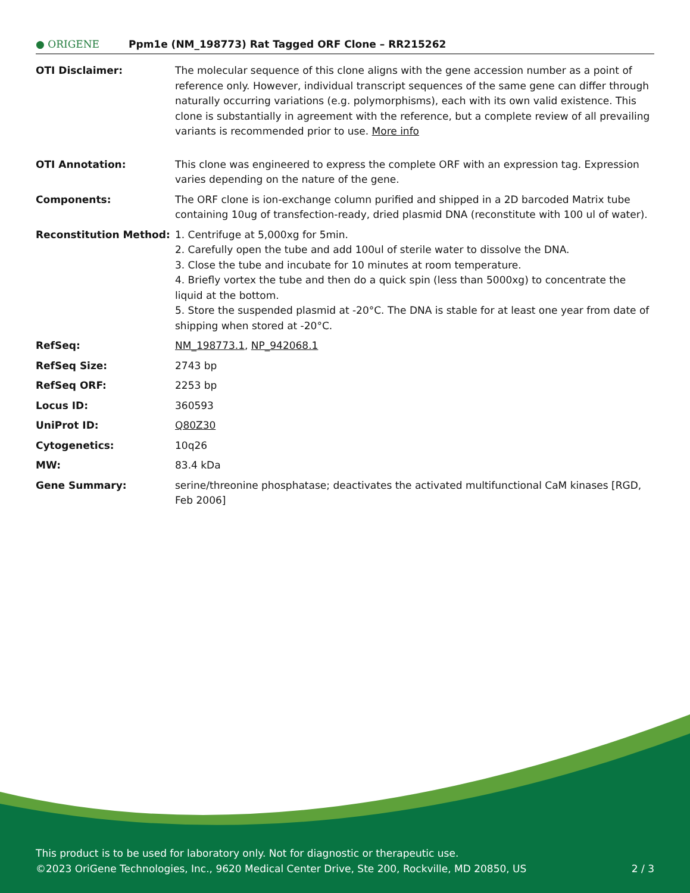● ORIGENE
Ppm1e (NM_198773) Rat Tagged ORF Clone – RR215262
| OTI Disclaimer: | The molecular sequence of this clone aligns with the gene accession number as a point of reference only. However, individual transcript sequences of the same gene can differ through naturally occurring variations (e.g. polymorphisms), each with its own valid existence. This clone is substantially in agreement with the reference, but a complete review of all prevailing variants is recommended prior to use. More info |
| OTI Annotation: | This clone was engineered to express the complete ORF with an expression tag. Expression varies depending on the nature of the gene. |
| Components: | The ORF clone is ion-exchange column purified and shipped in a 2D barcoded Matrix tube containing 10ug of transfection-ready, dried plasmid DNA (reconstitute with 100 ul of water). |
| Reconstitution Method: | 1. Centrifuge at 5,000xg for 5min. 2. Carefully open the tube and add 100ul of sterile water to dissolve the DNA. 3. Close the tube and incubate for 10 minutes at room temperature. 4. Briefly vortex the tube and then do a quick spin (less than 5000xg) to concentrate the liquid at the bottom. 5. Store the suspended plasmid at -20°C. The DNA is stable for at least one year from date of shipping when stored at -20°C. |
| RefSeq: | NM_198773.1 , NP_942068.1 |
| RefSeq Size: | 2743 bp |
| RefSeq ORF: | 2253 bp |
| Locus ID: | 360593 |
| UniProt ID: | Q80Z30 |
| Cytogenetics: | 10q26 |
| MW: | 83.4 kDa |
| Gene Summary: | serine/threonine phosphatase; deactivates the activated multifunctional CaM kinases [RGD, Feb 2006] |
This product is to be used for laboratory only. Not for diagnostic or therapeutic use.
©2023 OriGene Technologies, Inc., 9620 Medical Center Drive, Ste 200, Rockville, MD 20850, US 2 / 3